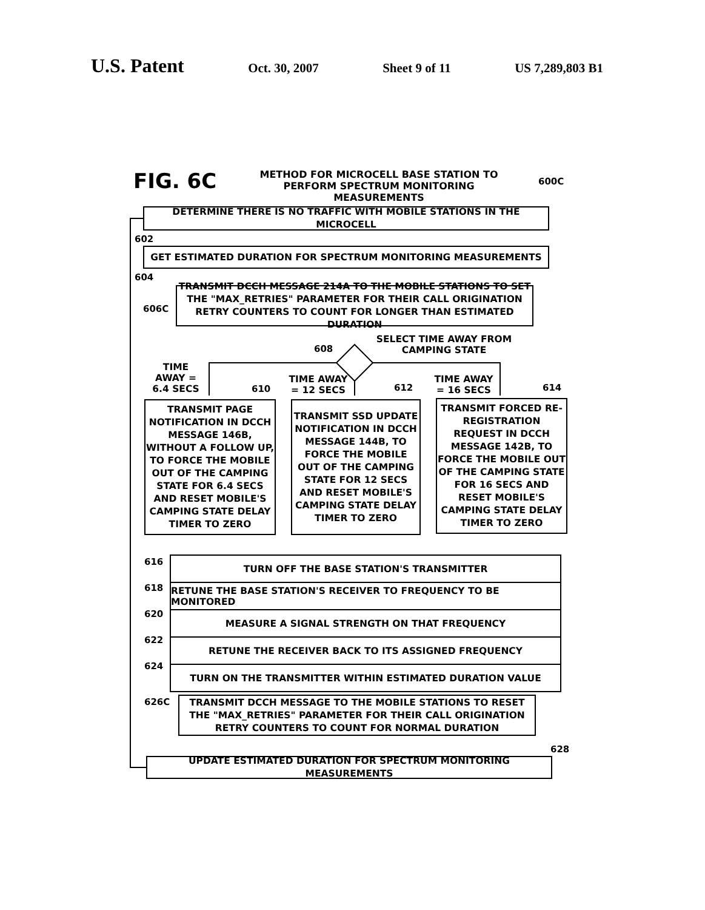U.S. Patent
Oct. 30, 2007 Sheet 9 of 11 US 7,289,803 B1
FIG. 6C
METHOD FOR MICROCELL BASE STATION TO PERFORM SPECTRUM MONITORING MEASUREMENTS
600C
DETERMINE THERE IS NO TRAFFIC WITH MOBILE STATIONS IN THE MICROCELL
602
GET ESTIMATED DURATION FOR SPECTRUM MONITORING MEASUREMENTS
604
606C
TRANSMIT DCCH MESSAGE 214A TO THE MOBILE STATIONS TO SET THE "MAX_RETRIES" PARAMETER FOR THEIR CALL ORIGINATION RETRY COUNTERS TO COUNT FOR LONGER THAN ESTIMATED DURATION
608
SELECT TIME AWAY FROM CAMPING STATE
TIME AWAY = 6.4 SECS
TIME AWAY = 12 SECS
TIME AWAY = 16 SECS
610 612 614
TRANSMIT PAGE NOTIFICATION IN DCCH MESSAGE 146B, WITHOUT A FOLLOW UP, TO FORCE THE MOBILE OUT OF THE CAMPING STATE FOR 6.4 SECS AND RESET MOBILE'S CAMPING STATE DELAY TIMER TO ZERO
TRANSMIT SSD UPDATE NOTIFICATION IN DCCH MESSAGE 144B, TO FORCE THE MOBILE OUT OF THE CAMPING STATE FOR 12 SECS AND RESET MOBILE'S CAMPING STATE DELAY TIMER TO ZERO
TRANSMIT FORCED RE-REGISTRATION REQUEST IN DCCH MESSAGE 142B, TO FORCE THE MOBILE OUT OF THE CAMPING STATE FOR 16 SECS AND RESET MOBILE'S CAMPING STATE DELAY TIMER TO ZERO
616
618
620
622
624
TURN OFF THE BASE STATION'S TRANSMITTER
RETUNE THE BASE STATION'S RECEIVER TO FREQUENCY TO BE MONITORED
MEASURE A SIGNAL STRENGTH ON THAT FREQUENCY
RETUNE THE RECEIVER BACK TO ITS ASSIGNED FREQUENCY
TURN ON THE TRANSMITTER WITHIN ESTIMATED DURATION VALUE
626C
TRANSMIT DCCH MESSAGE TO THE MOBILE STATIONS TO RESET THE "MAX_RETRIES" PARAMETER FOR THEIR CALL ORIGINATION RETRY COUNTERS TO COUNT FOR NORMAL DURATION
628
UPDATE ESTIMATED DURATION FOR SPECTRUM MONITORING MEASUREMENTS